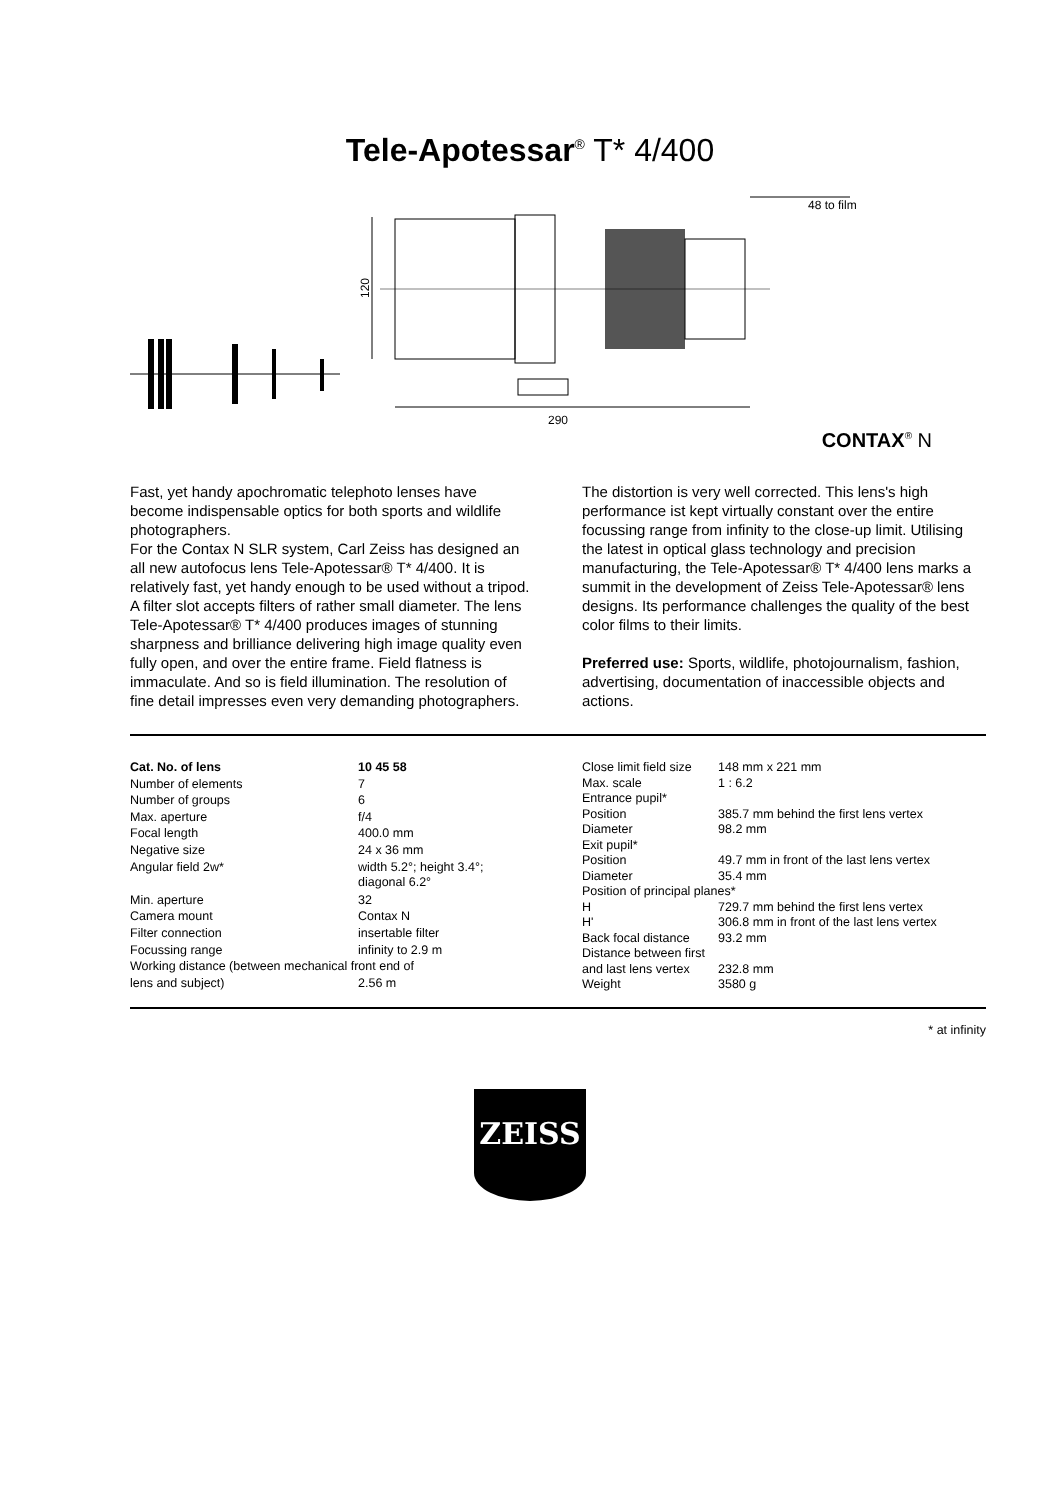Tele-Apotessar<sup>®</sup> T* 4/400
48 to film
290
120
CONTAX<sup>®</sup> N
Fast, yet handy apochromatic telephoto lenses have become indispensable optics for both sports and wildlife photographers.
For the Contax N SLR system, Carl Zeiss has designed an all new autofocus lens Tele-Apotessar® T* 4/400. It is relatively fast, yet handy enough to be used without a tripod. A filter slot accepts filters of rather small diameter. The lens Tele-Apotessar® T* 4/400 produces images of stunning sharpness and brilliance delivering high image quality even fully open, and over the entire frame. Field flatness is immaculate. And so is field illumination. The resolution of fine detail impresses even very demanding photographers.
The distortion is very well corrected. This lens's high performance ist kept virtually constant over the entire focussing range from infinity to the close-up limit. Utilising the latest in optical glass technology and precision manufacturing, the Tele-Apotessar® T* 4/400 lens marks a summit in the development of Zeiss Tele-Apotessar® lens designs. Its performance challenges the quality of the best color films to their limits.
Preferred use: Sports, wildlife, photojournalism, fashion, advertising, documentation of inaccessible objects and actions.
| Cat. No. of lens | 10 45 58 |
| Number of elements | 7 |
| Number of groups | 6 |
| Max. aperture | f/4 |
| Focal length | 400.0 mm |
| Negative size | 24 x 36 mm |
| Angular field 2w* | width 5.2°; height 3.4°; diagonal 6.2° |
| Min. aperture | 32 |
| Camera mount | Contax N |
| Filter connection | insertable filter |
| Focussing range | infinity to 2.9 m |
| Working distance (between mechanical front end of | |
| lens and subject) | 2.56 m |
| Close limit field size | 148 mm x 221 mm |
| Max. scale | 1 : 6.2 |
| Entrance pupil* | |
| Position | 385.7 mm behind the first lens vertex |
| Diameter | 98.2 mm |
| Exit pupil* | |
| Position | 49.7 mm in front of the last lens vertex |
| Diameter | 35.4 mm |
| Position of principal planes* | |
| H | 729.7 mm behind the first lens vertex |
| H' | 306.8 mm in front of the last lens vertex |
| Back focal distance | 93.2 mm |
| Distance between first | |
| and last lens vertex | 232.8 mm |
| Weight | 3580 g |
* at infinity
ZEISS